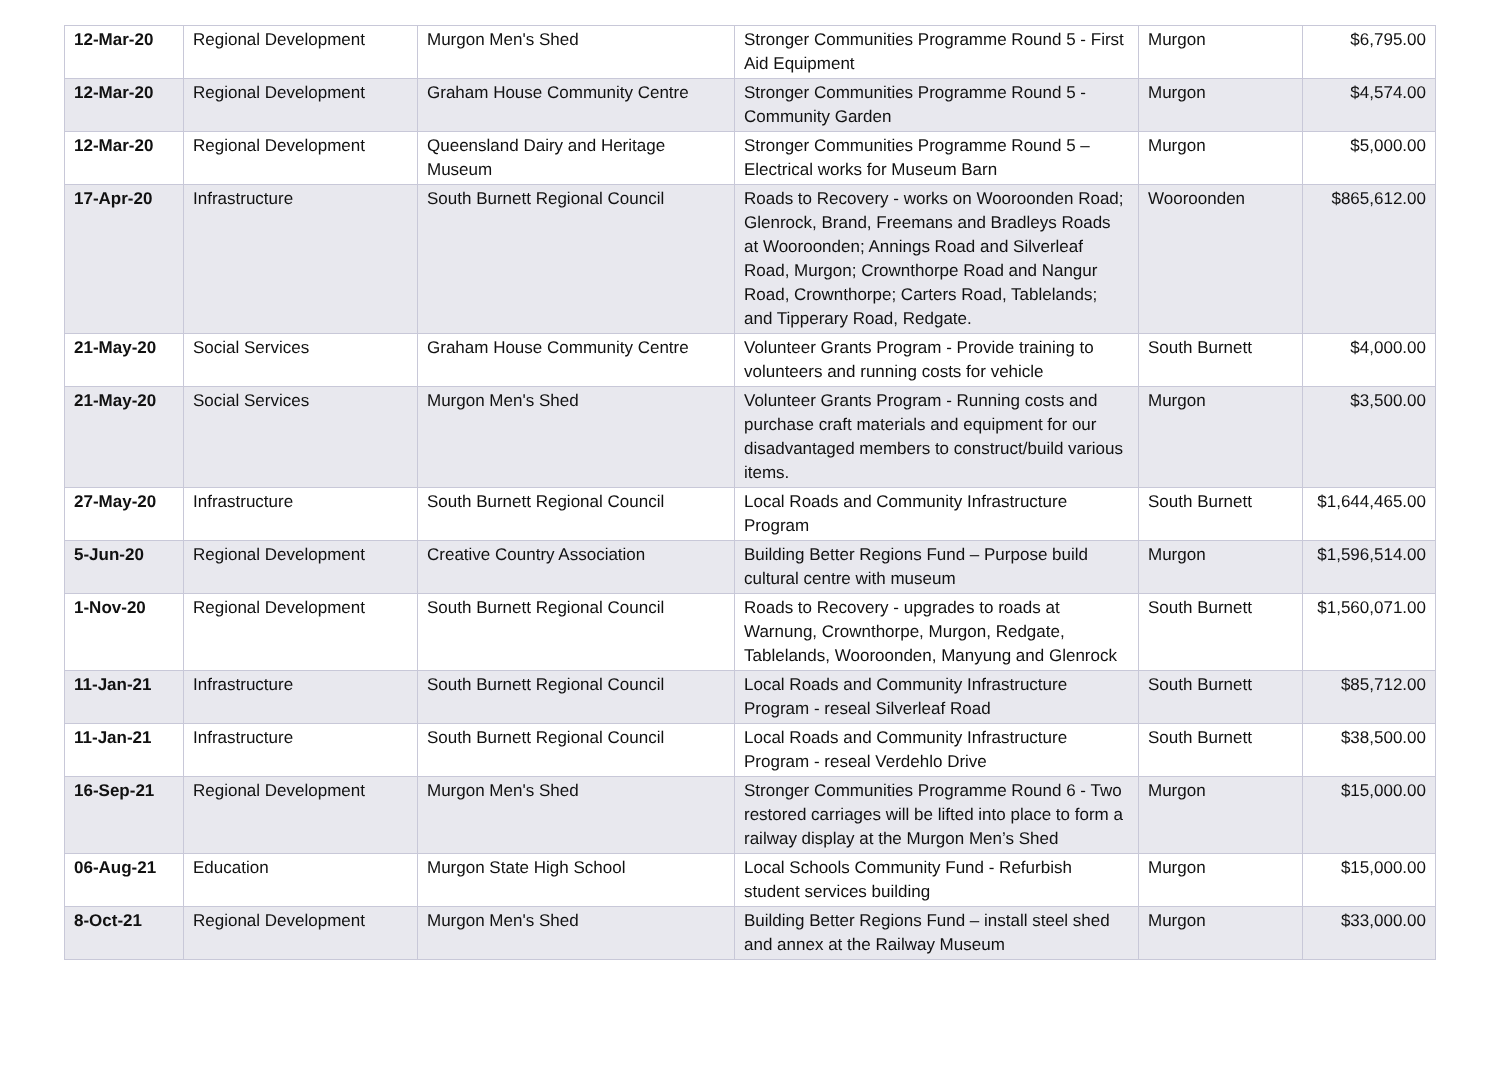| 12-Mar-20 | Regional Development | Murgon Men's Shed | Stronger Communities Programme Round 5 - First Aid Equipment | Murgon | $6,795.00 |
| 12-Mar-20 | Regional Development | Graham House Community Centre | Stronger Communities Programme Round 5 - Community Garden | Murgon | $4,574.00 |
| 12-Mar-20 | Regional Development | Queensland Dairy and Heritage Museum | Stronger Communities Programme Round 5 – Electrical works for Museum Barn | Murgon | $5,000.00 |
| 17-Apr-20 | Infrastructure | South Burnett Regional Council | Roads to Recovery - works on Wooroonden Road; Glenrock, Brand, Freemans and Bradleys Roads at Wooroonden; Annings Road and Silverleaf Road, Murgon; Crownthorpe Road and Nangur Road, Crownthorpe; Carters Road, Tablelands; and Tipperary Road, Redgate. | Wooroonden | $865,612.00 |
| 21-May-20 | Social Services | Graham House Community Centre | Volunteer Grants Program - Provide training to volunteers and running costs for vehicle | South Burnett | $4,000.00 |
| 21-May-20 | Social Services | Murgon Men's Shed | Volunteer Grants Program - Running costs and purchase craft materials and equipment for our disadvantaged members to construct/build various items. | Murgon | $3,500.00 |
| 27-May-20 | Infrastructure | South Burnett Regional Council | Local Roads and Community Infrastructure Program | South Burnett | $1,644,465.00 |
| 5-Jun-20 | Regional Development | Creative Country Association | Building Better Regions Fund – Purpose build cultural centre with museum | Murgon | $1,596,514.00 |
| 1-Nov-20 | Regional Development | South Burnett Regional Council | Roads to Recovery - upgrades to roads at Warnung, Crownthorpe, Murgon, Redgate, Tablelands, Wooroonden, Manyung and Glenrock | South Burnett | $1,560,071.00 |
| 11-Jan-21 | Infrastructure | South Burnett Regional Council | Local Roads and Community Infrastructure Program - reseal Silverleaf Road | South Burnett | $85,712.00 |
| 11-Jan-21 | Infrastructure | South Burnett Regional Council | Local Roads and Community Infrastructure Program - reseal Verdehlo Drive | South Burnett | $38,500.00 |
| 16-Sep-21 | Regional Development | Murgon Men's Shed | Stronger Communities Programme Round 6 - Two restored carriages will be lifted into place to form a railway display at the Murgon Men’s Shed | Murgon | $15,000.00 |
| 06-Aug-21 | Education | Murgon State High School | Local Schools Community Fund - Refurbish student services building | Murgon | $15,000.00 |
| 8-Oct-21 | Regional Development | Murgon Men's Shed | Building Better Regions Fund – install steel shed and annex at the Railway Museum | Murgon | $33,000.00 |